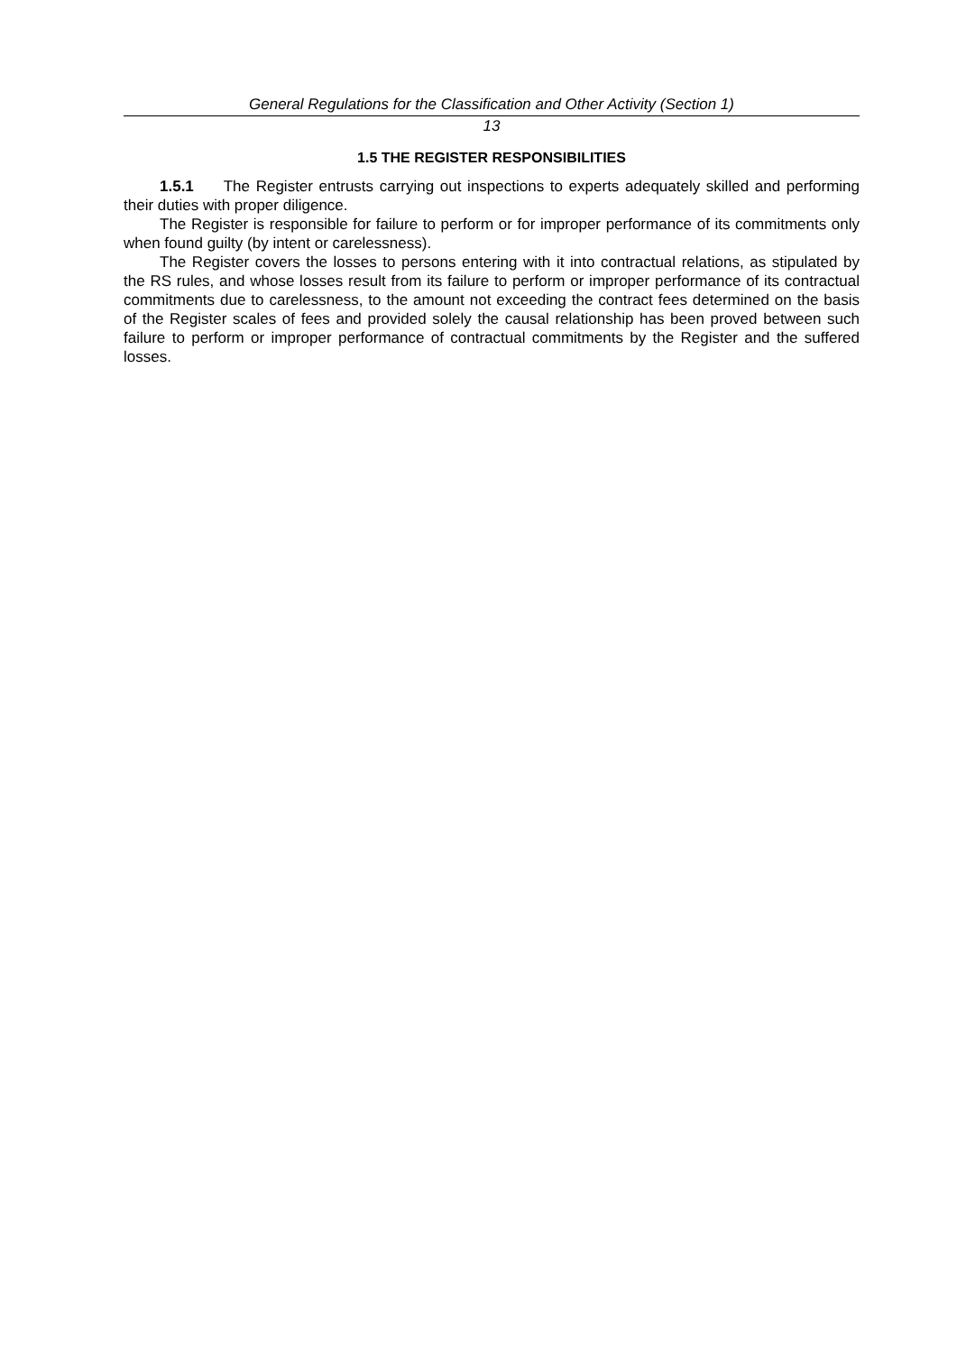General Regulations for the Classification and Other Activity (Section 1)
13
1.5 THE REGISTER RESPONSIBILITIES
1.5.1 The Register entrusts carrying out inspections to experts adequately skilled and performing their duties with proper diligence.
The Register is responsible for failure to perform or for improper performance of its commitments only when found guilty (by intent or carelessness).
The Register covers the losses to persons entering with it into contractual relations, as stipulated by the RS rules, and whose losses result from its failure to perform or improper performance of its contractual commitments due to carelessness, to the amount not exceeding the contract fees determined on the basis of the Register scales of fees and provided solely the causal relationship has been proved between such failure to perform or improper performance of contractual commitments by the Register and the suffered losses.